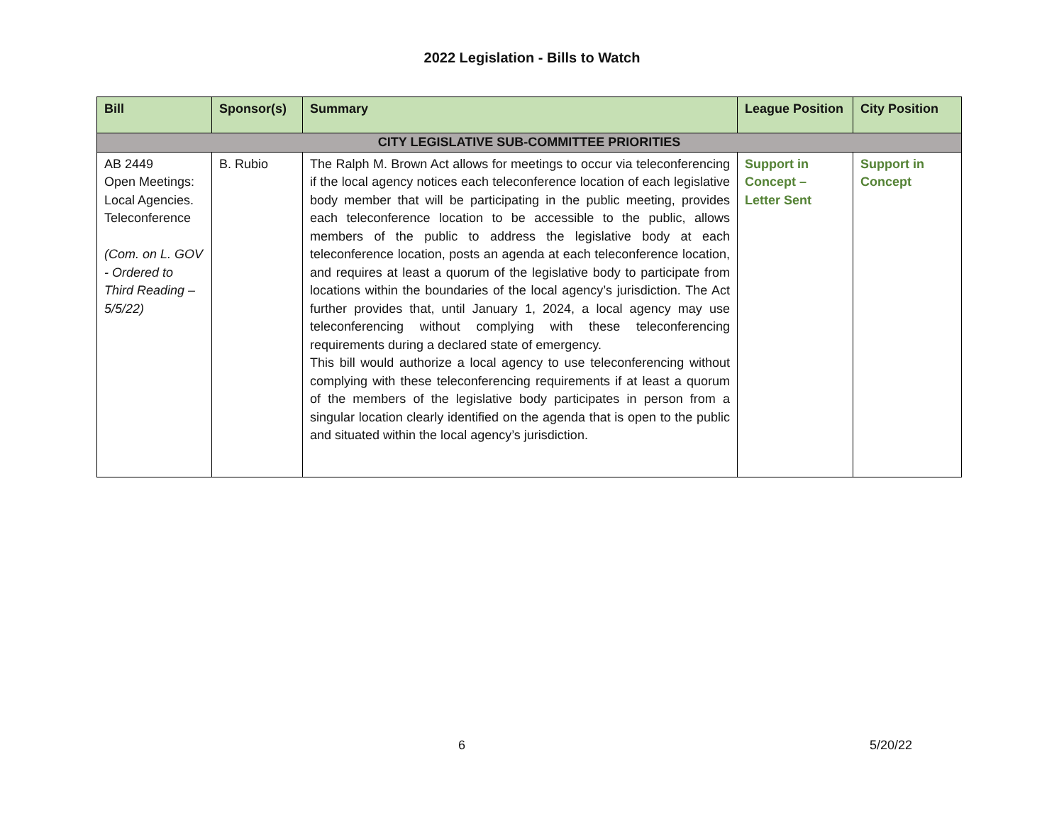2022 Legislation - Bills to Watch
| Bill | Sponsor(s) | Summary | League Position | City Position |
| --- | --- | --- | --- | --- |
| CITY LEGISLATIVE SUB-COMMITTEE PRIORITIES | | | | |
| AB 2449 Open Meetings: Local Agencies. Teleconference (Com. on L. GOV - Ordered to Third Reading – 5/5/22) | B. Rubio | The Ralph M. Brown Act allows for meetings to occur via teleconferencing if the local agency notices each teleconference location of each legislative body member that will be participating in the public meeting, provides each teleconference location to be accessible to the public, allows members of the public to address the legislative body at each teleconference location, posts an agenda at each teleconference location, and requires at least a quorum of the legislative body to participate from locations within the boundaries of the local agency’s jurisdiction. The Act further provides that, until January 1, 2024, a local agency may use teleconferencing without complying with these teleconferencing requirements during a declared state of emergency. This bill would authorize a local agency to use teleconferencing without complying with these teleconferencing requirements if at least a quorum of the members of the legislative body participates in person from a singular location clearly identified on the agenda that is open to the public and situated within the local agency’s jurisdiction. | Support in Concept – Letter Sent | Support in Concept |
6 5/20/22